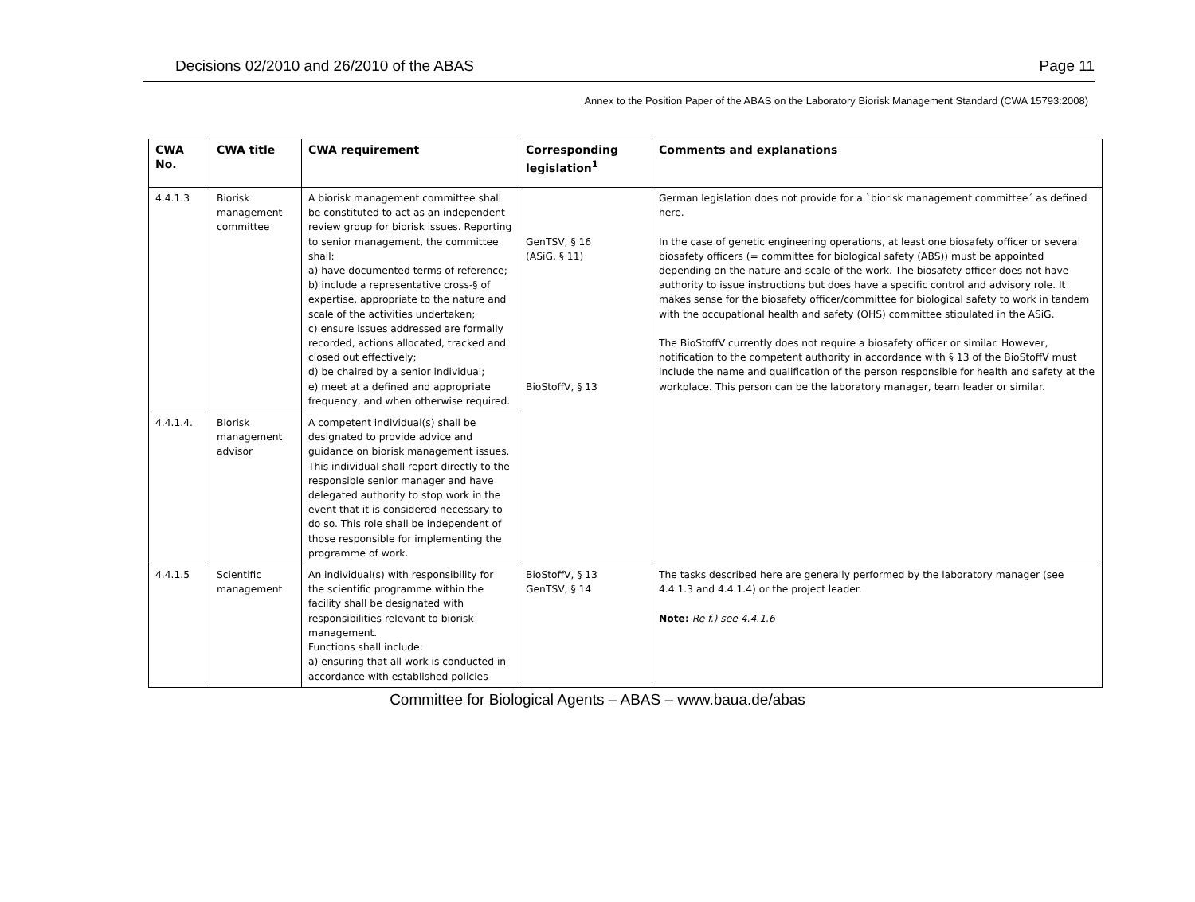Decisions 02/2010 and 26/2010 of the ABAS Page 11
Annex to the Position Paper of the ABAS on the Laboratory Biorisk Management Standard (CWA 15793:2008)
| CWA No. | CWA title | CWA requirement | Corresponding legislation<sup>1</sup> | Comments and explanations |
| --- | --- | --- | --- | --- |
| 4.4.1.3 | Biorisk management committee | A biorisk management committee shall be constituted to act as an independent review group for biorisk issues. Reporting to senior management, the committee shall: a) have documented terms of reference; b) include a representative cross-§ of expertise, appropriate to the nature and scale of the activities undertaken; c) ensure issues addressed are formally recorded, actions allocated, tracked and closed out effectively; d) be chaired by a senior individual; e) meet at a defined and appropriate frequency, and when otherwise required. | GenTSV, § 16 (ASiG, § 11) BioStoffV, § 13 | German legislation does not provide for a `biorisk management committee´ as defined here. In the case of genetic engineering operations, at least one biosafety officer or several biosafety officers (= committee for biological safety (ABS)) must be appointed depending on the nature and scale of the work. The biosafety officer does not have authority to issue instructions but does have a specific control and advisory role. It makes sense for the biosafety officer/committee for biological safety to work in tandem with the occupational health and safety (OHS) committee stipulated in the ASiG. The BioStoffV currently does not require a biosafety officer or similar. However, notification to the competent authority in accordance with § 13 of the BioStoffV must include the name and qualification of the person responsible for health and safety at the workplace. This person can be the laboratory manager, team leader or similar. |
| 4.4.1.4. | Biorisk management advisor | A competent individual(s) shall be designated to provide advice and guidance on biorisk management issues. This individual shall report directly to the responsible senior manager and have delegated authority to stop work in the event that it is considered necessary to do so. This role shall be independent of those responsible for implementing the programme of work. | | |
| 4.4.1.5 | Scientific management | An individual(s) with responsibility for the scientific programme within the facility shall be designated with responsibilities relevant to biorisk management. Functions shall include: a) ensuring that all work is conducted in accordance with established policies | BioStoffV, § 13 GenTSV, § 14 | The tasks described here are generally performed by the laboratory manager (see 4.4.1.3 and 4.4.1.4) or the project leader. Note: Re f.) see 4.4.1.6 |
Committee for Biological Agents – ABAS – www.baua.de/abas